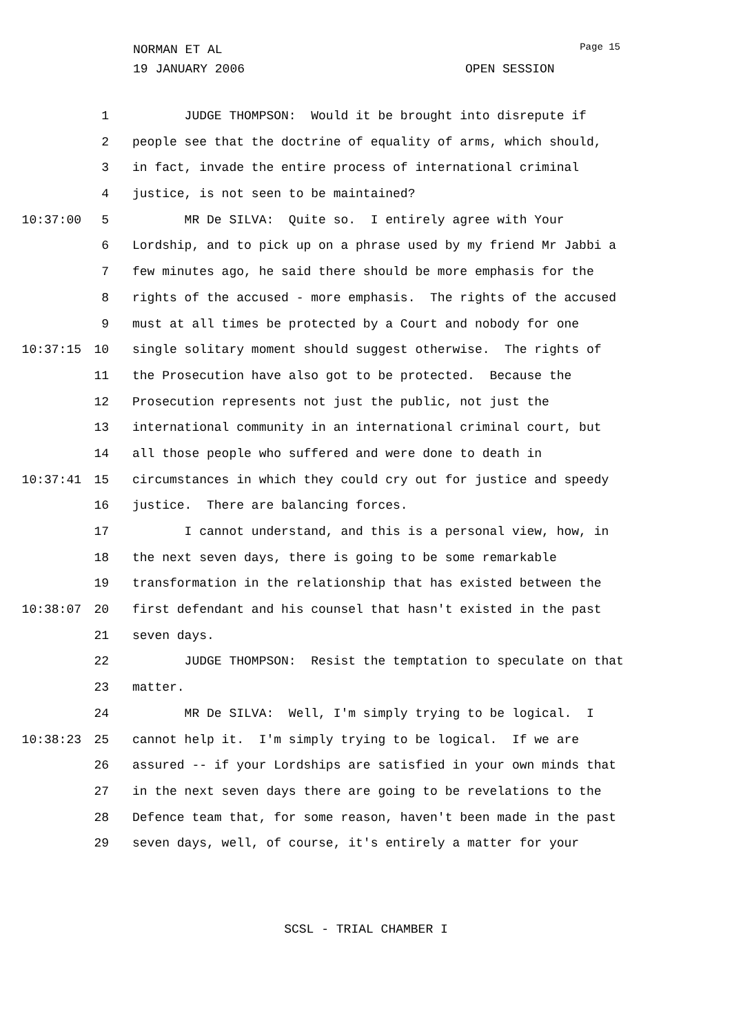Page 15
NORMAN ET AL
19 JANUARY 2006 OPEN SESSION
1 JUDGE THOMPSON: Would it be brought into disrepute if
2 people see that the doctrine of equality of arms, which should,
3 in fact, invade the entire process of international criminal
4 justice, is not seen to be maintained?
10:37:00 5 MR De SILVA: Quite so. I entirely agree with Your
6 Lordship, and to pick up on a phrase used by my friend Mr Jabbi a
7 few minutes ago, he said there should be more emphasis for the
8 rights of the accused - more emphasis. The rights of the accused
9 must at all times be protected by a Court and nobody for one
10:37:15 10 single solitary moment should suggest otherwise. The rights of
11 the Prosecution have also got to be protected. Because the
12 Prosecution represents not just the public, not just the
13 international community in an international criminal court, but
14 all those people who suffered and were done to death in
10:37:41 15 circumstances in which they could cry out for justice and speedy
16 justice. There are balancing forces.
17 I cannot understand, and this is a personal view, how, in
18 the next seven days, there is going to be some remarkable
19 transformation in the relationship that has existed between the
10:38:07 20 first defendant and his counsel that hasn't existed in the past
21 seven days.
22 JUDGE THOMPSON: Resist the temptation to speculate on that
23 matter.
24 MR De SILVA: Well, I'm simply trying to be logical. I
10:38:23 25 cannot help it. I'm simply trying to be logical. If we are
26 assured -- if your Lordships are satisfied in your own minds that
27 in the next seven days there are going to be revelations to the
28 Defence team that, for some reason, haven't been made in the past
29 seven days, well, of course, it's entirely a matter for your
SCSL - TRIAL CHAMBER I